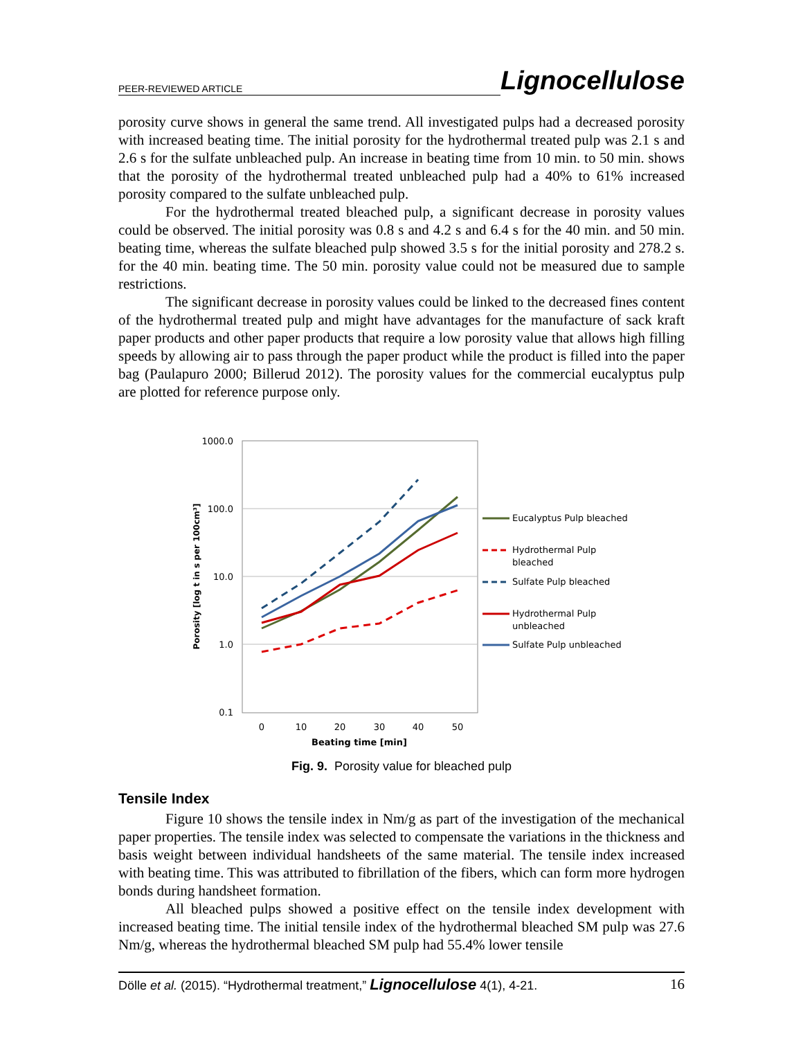PEER-REVIEWED ARTICLE Lignocellulose
porosity curve shows in general the same trend. All investigated pulps had a decreased porosity with increased beating time. The initial porosity for the hydrothermal treated pulp was 2.1 s and 2.6 s for the sulfate unbleached pulp. An increase in beating time from 10 min. to 50 min. shows that the porosity of the hydrothermal treated unbleached pulp had a 40% to 61% increased porosity compared to the sulfate unbleached pulp.
For the hydrothermal treated bleached pulp, a significant decrease in porosity values could be observed. The initial porosity was 0.8 s and 4.2 s and 6.4 s for the 40 min. and 50 min. beating time, whereas the sulfate bleached pulp showed 3.5 s for the initial porosity and 278.2 s. for the 40 min. beating time. The 50 min. porosity value could not be measured due to sample restrictions.
The significant decrease in porosity values could be linked to the decreased fines content of the hydrothermal treated pulp and might have advantages for the manufacture of sack kraft paper products and other paper products that require a low porosity value that allows high filling speeds by allowing air to pass through the paper product while the product is filled into the paper bag (Paulapuro 2000; Billerud 2012). The porosity values for the commercial eucalyptus pulp are plotted for reference purpose only.
1000.0
100.0
10.0
1.0
0.1
0
10
20
30
40
50
Beating time [min]
Porosity [log t in s per 100cm³]
Eucalyptus Pulp bleached
Hydrothermal Pulp
bleached
Sulfate Pulp bleached
Hydrothermal Pulp
unbleached
Sulfate Pulp unbleached
Fig. 9. Porosity value for bleached pulp
Tensile Index
Figure 10 shows the tensile index in Nm/g as part of the investigation of the mechanical paper properties. The tensile index was selected to compensate the variations in the thickness and basis weight between individual handsheets of the same material. The tensile index increased with beating time. This was attributed to fibrillation of the fibers, which can form more hydrogen bonds during handsheet formation.
All bleached pulps showed a positive effect on the tensile index development with increased beating time. The initial tensile index of the hydrothermal bleached SM pulp was 27.6 Nm/g, whereas the hydrothermal bleached SM pulp had 55.4% lower tensile
Dölle et al. (2015). “Hydrothermal treatment,” Lignocellulose 4(1), 4-21. 16